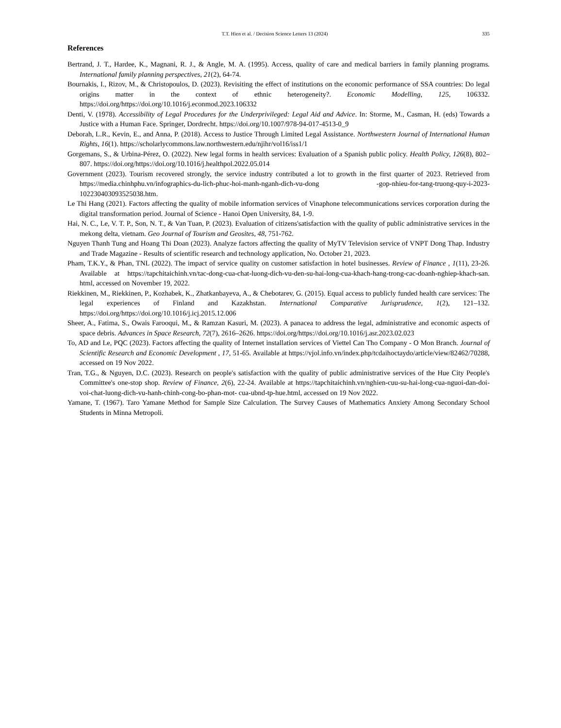T.T. Hien et al. / Decision Science Letters 13 (2024) 335
References
Bertrand, J. T., Hardee, K., Magnani, R. J., & Angle, M. A. (1995). Access, quality of care and medical barriers in family planning programs. International family planning perspectives, 21(2), 64-74.
Bournakis, I., Rizov, M., & Christopoulos, D. (2023). Revisiting the effect of institutions on the economic performance of SSA countries: Do legal origins matter in the context of ethnic heterogeneity?. Economic Modelling, 125, 106332. https://doi.org/https://doi.org/10.1016/j.econmod.2023.106332
Denti, V. (1978). Accessibility of Legal Procedures for the Underprivileged: Legal Aid and Advice. In: Storme, M., Casman, H. (eds) Towards a Justice with a Human Face. Springer, Dordrecht. https://doi.org/10.1007/978-94-017-4513-0_9
Deborah, L.R., Kevin, E., and Anna, P. (2018). Access to Justice Through Limited Legal Assistance. Northwestern Journal of International Human Rights, 16(1). https://scholarlycommons.law.northwestern.edu/njihr/vol16/iss1/1
Gorgemans, S., & Urbina-Pérez, O. (2022). New legal forms in health services: Evaluation of a Spanish public policy. Health Policy, 126(8), 802–807. https://doi.org/https://doi.org/10.1016/j.healthpol.2022.05.014
Government (2023). Tourism recovered strongly, the service industry contributed a lot to growth in the first quarter of 2023. Retrieved from https://media.chinhphu.vn/infographics-du-lich-phuc-hoi-manh-nganh-dich-vu-dong -gop-nhieu-for-tang-truong-quy-i-2023-102230403093525038.htm.
Le Thi Hang (2021). Factors affecting the quality of mobile information services of Vinaphone telecommunications services corporation during the digital transformation period. Journal of Science - Hanoi Open University, 84, 1-9.
Hai, N. C., Le, V. T. P., Son, N. T., & Van Tuan, P. (2023). Evaluation of citizens'satisfaction with the quality of public administrative services in the mekong delta, vietnam. Geo Journal of Tourism and Geosites, 48, 751-762.
Nguyen Thanh Tung and Hoang Thi Doan (2023). Analyze factors affecting the quality of MyTV Television service of VNPT Dong Thap. Industry and Trade Magazine - Results of scientific research and technology application, No. October 21, 2023.
Pham, T.K.Y., & Phan, TNL (2022). The impact of service quality on customer satisfaction in hotel businesses. Review of Finance , 1(11), 23-26. Available at https://tapchitaichinh.vn/tac-dong-cua-chat-luong-dich-vu-den-su-hai-long-cua-khach-hang-trong-cac-doanh-nghiep-khach-san. html, accessed on November 19, 2022.
Riekkinen, M., Riekkinen, P., Kozhabek, K., Zhatkanbayeva, A., & Chebotarev, G. (2015). Equal access to publicly funded health care services: The legal experiences of Finland and Kazakhstan. International Comparative Jurisprudence, 1(2), 121–132. https://doi.org/https://doi.org/10.1016/j.icj.2015.12.006
Sheer, A., Fatima, S., Owais Farooqui, M., & Ramzan Kasuri, M. (2023). A panacea to address the legal, administrative and economic aspects of space debris. Advances in Space Research, 72(7), 2616–2626. https://doi.org/https://doi.org/10.1016/j.asr.2023.02.023
To, AD and Le, PQC (2023). Factors affecting the quality of Internet installation services of Viettel Can Tho Company - O Mon Branch. Journal of Scientific Research and Economic Development , 17, 51-65. Available at https://vjol.info.vn/index.php/tcdaihoctaydo/article/view/82462/70288, accessed on 19 Nov 2022.
Tran, T.G., & Nguyen, D.C. (2023). Research on people's satisfaction with the quality of public administrative services of the Hue City People's Committee's one-stop shop. Review of Finance, 2(6), 22-24. Available at https://tapchitaichinh.vn/nghien-cuu-su-hai-long-cua-nguoi-dan-doi-voi-chat-luong-dich-vu-hanh-chinh-cong-bo-phan-mot- cua-ubnd-tp-hue.html, accessed on 19 Nov 2022.
Yamane, T. (1967). Taro Yamane Method for Sample Size Calculation. The Survey Causes of Mathematics Anxiety Among Secondary School Students in Minna Metropoli.